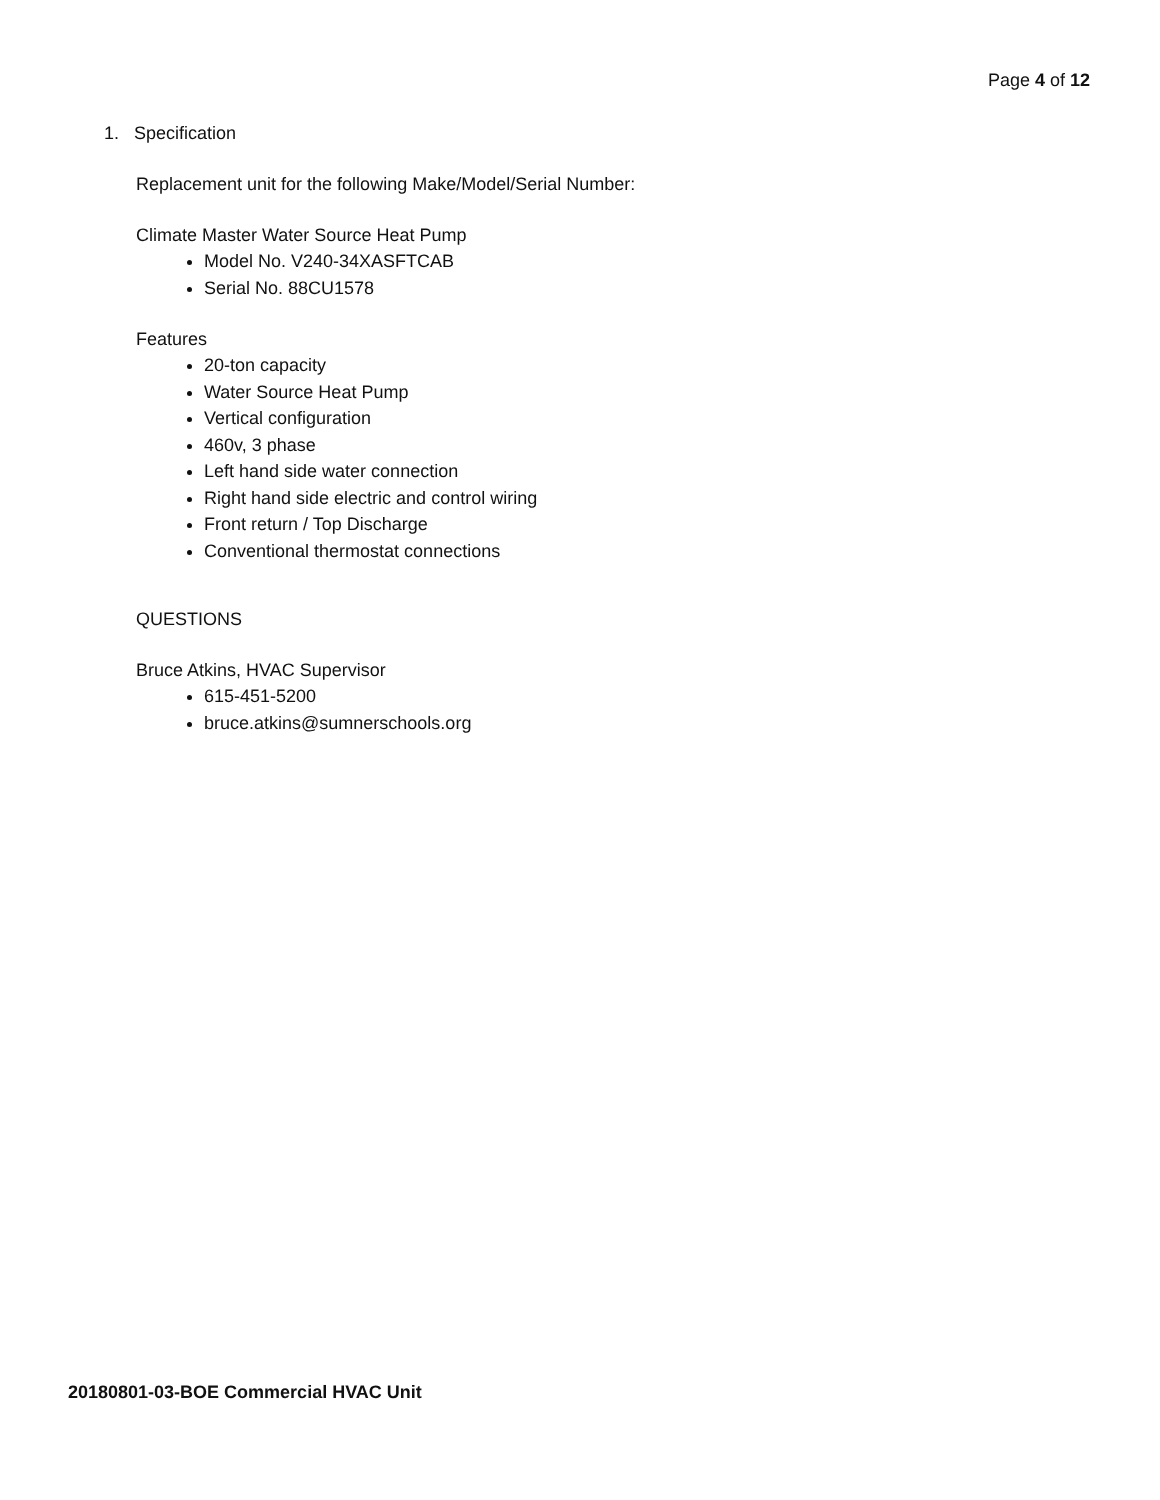Page 4 of 12
1. Specification
Replacement unit for the following Make/Model/Serial Number:
Climate Master Water Source Heat Pump
Model No. V240-34XASFTCAB
Serial No. 88CU1578
Features
20-ton capacity
Water Source Heat Pump
Vertical configuration
460v, 3 phase
Left hand side water connection
Right hand side electric and control wiring
Front return / Top Discharge
Conventional thermostat connections
QUESTIONS
Bruce Atkins, HVAC Supervisor
615-451-5200
bruce.atkins@sumnerschools.org
20180801-03-BOE Commercial HVAC Unit